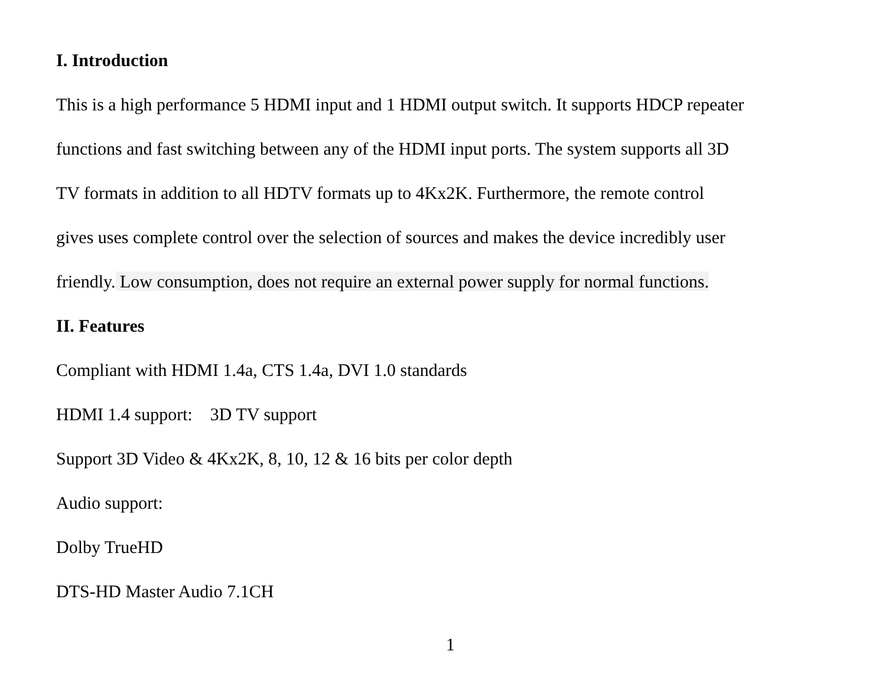I. Introduction
This is a high performance 5 HDMI input and 1 HDMI output switch. It supports HDCP repeater
functions and fast switching between any of the HDMI input ports. The system supports all 3D
TV formats in addition to all HDTV formats up to 4Kx2K. Furthermore, the remote control
gives uses complete control over the selection of sources and makes the device incredibly user
friendly. Low consumption, does not require an external power supply for normal functions.
II. Features
Compliant with HDMI 1.4a, CTS 1.4a, DVI 1.0 standards
HDMI 1.4 support: 3D TV support
Support 3D Video & 4Kx2K, 8, 10, 12 & 16 bits per color depth
Audio support:
Dolby TrueHD
DTS-HD Master Audio 7.1CH
1